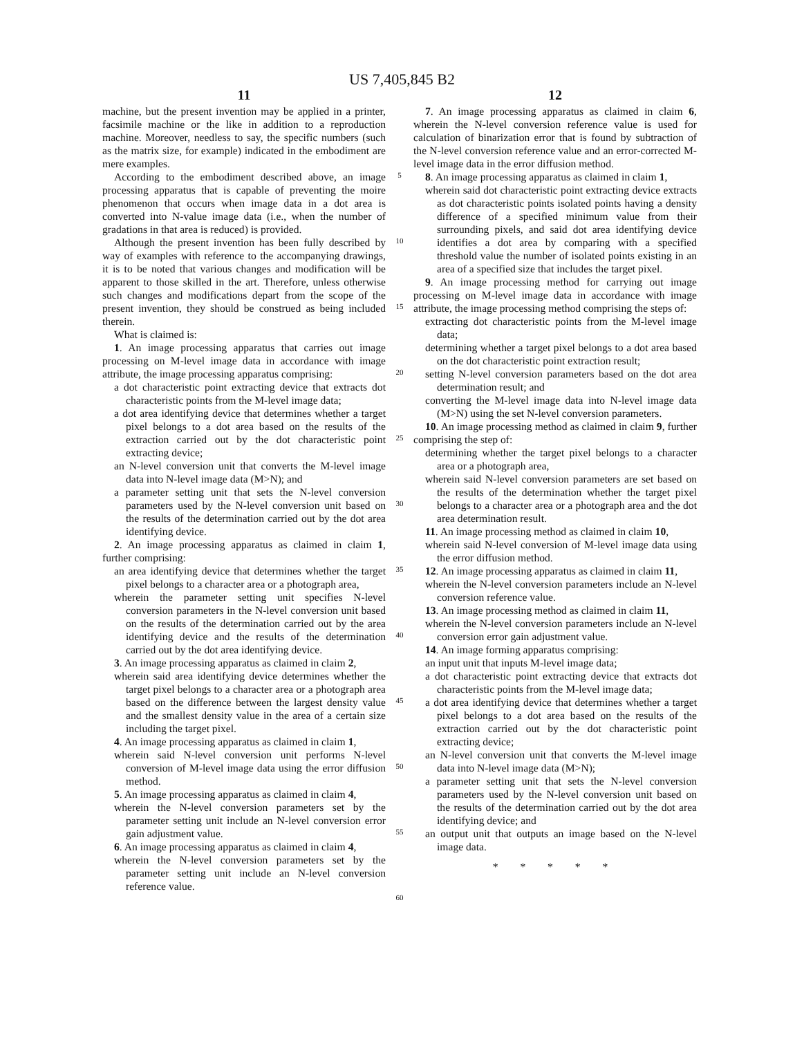US 7,405,845 B2
11
machine, but the present invention may be applied in a printer, facsimile machine or the like in addition to a reproduction machine. Moreover, needless to say, the specific numbers (such as the matrix size, for example) indicated in the embodiment are mere examples.
According to the embodiment described above, an image processing apparatus that is capable of preventing the moire phenomenon that occurs when image data in a dot area is converted into N-value image data (i.e., when the number of gradations in that area is reduced) is provided.
Although the present invention has been fully described by way of examples with reference to the accompanying drawings, it is to be noted that various changes and modification will be apparent to those skilled in the art. Therefore, unless otherwise such changes and modifications depart from the scope of the present invention, they should be construed as being included therein.
What is claimed is:
1. An image processing apparatus that carries out image processing on M-level image data in accordance with image attribute, the image processing apparatus comprising:
a dot characteristic point extracting device that extracts dot characteristic points from the M-level image data;
a dot area identifying device that determines whether a target pixel belongs to a dot area based on the results of the extraction carried out by the dot characteristic point extracting device;
an N-level conversion unit that converts the M-level image data into N-level image data (M>N); and
a parameter setting unit that sets the N-level conversion parameters used by the N-level conversion unit based on the results of the determination carried out by the dot area identifying device.
2. An image processing apparatus as claimed in claim 1, further comprising:
an area identifying device that determines whether the target pixel belongs to a character area or a photograph area,
wherein the parameter setting unit specifies N-level conversion parameters in the N-level conversion unit based on the results of the determination carried out by the area identifying device and the results of the determination carried out by the dot area identifying device.
3. An image processing apparatus as claimed in claim 2,
wherein said area identifying device determines whether the target pixel belongs to a character area or a photograph area based on the difference between the largest density value and the smallest density value in the area of a certain size including the target pixel.
4. An image processing apparatus as claimed in claim 1,
wherein said N-level conversion unit performs N-level conversion of M-level image data using the error diffusion method.
5. An image processing apparatus as claimed in claim 4,
wherein the N-level conversion parameters set by the parameter setting unit include an N-level conversion error gain adjustment value.
6. An image processing apparatus as claimed in claim 4,
wherein the N-level conversion parameters set by the parameter setting unit include an N-level conversion reference value.
5
10
15
20
25
30
35
40
45
50
55
60
12
7. An image processing apparatus as claimed in claim 6, wherein the N-level conversion reference value is used for calculation of binarization error that is found by subtraction of the N-level conversion reference value and an error-corrected M-level image data in the error diffusion method.
8. An image processing apparatus as claimed in claim 1,
wherein said dot characteristic point extracting device extracts as dot characteristic points isolated points having a density difference of a specified minimum value from their surrounding pixels, and said dot area identifying device identifies a dot area by comparing with a specified threshold value the number of isolated points existing in an area of a specified size that includes the target pixel.
9. An image processing method for carrying out image processing on M-level image data in accordance with image attribute, the image processing method comprising the steps of:
extracting dot characteristic points from the M-level image data;
determining whether a target pixel belongs to a dot area based on the dot characteristic point extraction result;
setting N-level conversion parameters based on the dot area determination result; and
converting the M-level image data into N-level image data (M>N) using the set N-level conversion parameters.
10. An image processing method as claimed in claim 9, further comprising the step of:
determining whether the target pixel belongs to a character area or a photograph area,
wherein said N-level conversion parameters are set based on the results of the determination whether the target pixel belongs to a character area or a photograph area and the dot area determination result.
11. An image processing method as claimed in claim 10,
wherein said N-level conversion of M-level image data using the error diffusion method.
12. An image processing apparatus as claimed in claim 11,
wherein the N-level conversion parameters include an N-level conversion reference value.
13. An image processing method as claimed in claim 11,
wherein the N-level conversion parameters include an N-level conversion error gain adjustment value.
14. An image forming apparatus comprising:
an input unit that inputs M-level image data;
a dot characteristic point extracting device that extracts dot characteristic points from the M-level image data;
a dot area identifying device that determines whether a target pixel belongs to a dot area based on the results of the extraction carried out by the dot characteristic point extracting device;
an N-level conversion unit that converts the M-level image data into N-level image data (M>N);
a parameter setting unit that sets the N-level conversion parameters used by the N-level conversion unit based on the results of the determination carried out by the dot area identifying device; and
an output unit that outputs an image based on the N-level image data.
* * * * *